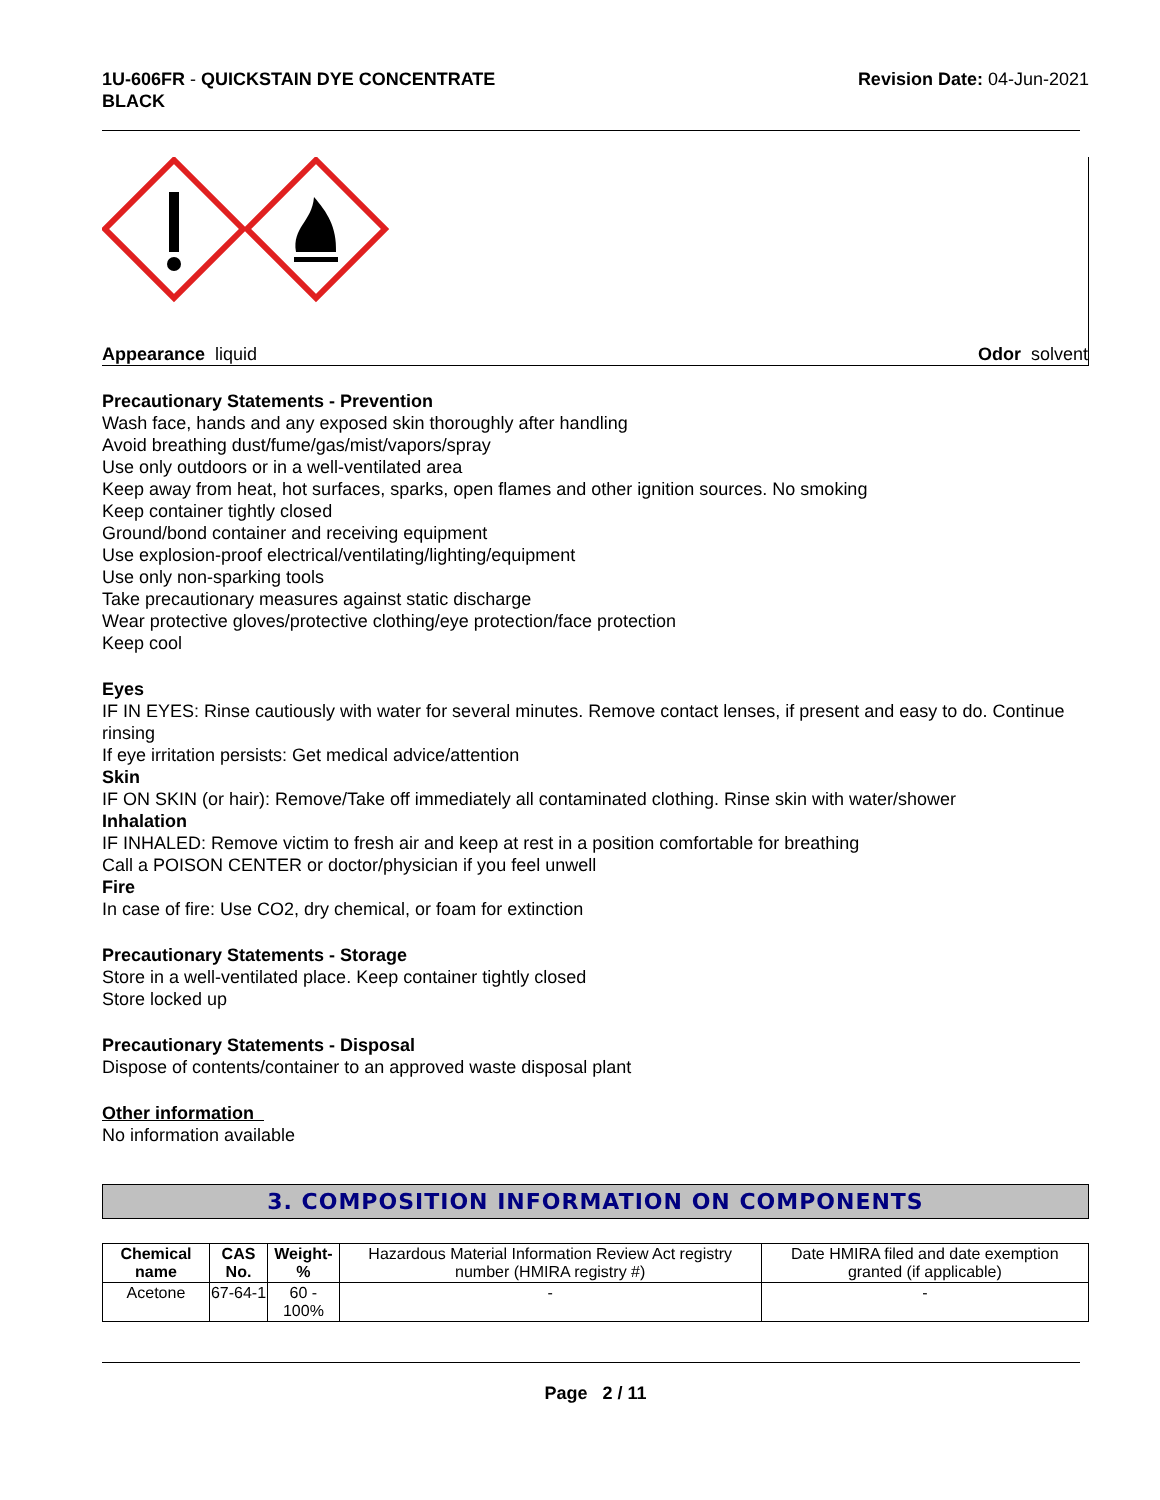1U-606FR - QUICKSTAIN DYE CONCENTRATE
BLACK
Revision Date: 04-Jun-2021
Appearance liquid Odor solvent
Precautionary Statements - Prevention
Wash face, hands and any exposed skin thoroughly after handling
Avoid breathing dust/fume/gas/mist/vapors/spray
Use only outdoors or in a well-ventilated area
Keep away from heat, hot surfaces, sparks, open flames and other ignition sources. No smoking
Keep container tightly closed
Ground/bond container and receiving equipment
Use explosion-proof electrical/ventilating/lighting/equipment
Use only non-sparking tools
Take precautionary measures against static discharge
Wear protective gloves/protective clothing/eye protection/face protection
Keep cool
Eyes
IF IN EYES: Rinse cautiously with water for several minutes. Remove contact lenses, if present and easy to do. Continue rinsing
If eye irritation persists: Get medical advice/attention
Skin
IF ON SKIN (or hair): Remove/Take off immediately all contaminated clothing. Rinse skin with water/shower
Inhalation
IF INHALED: Remove victim to fresh air and keep at rest in a position comfortable for breathing
Call a POISON CENTER or doctor/physician if you feel unwell
Fire
In case of fire: Use CO2, dry chemical, or foam for extinction
Precautionary Statements - Storage
Store in a well-ventilated place. Keep container tightly closed
Store locked up
Precautionary Statements - Disposal
Dispose of contents/container to an approved waste disposal plant
Other information
No information available
3. COMPOSITION INFORMATION ON COMPONENTS
| Chemical name | CAS No. | Weight-% | Hazardous Material Information Review Act registry number (HMIRA registry #) | Date HMIRA filed and date exemption granted (if applicable) |
| Acetone | 67-64-1 | 60 - 100% | - | - |
Page 2 / 11